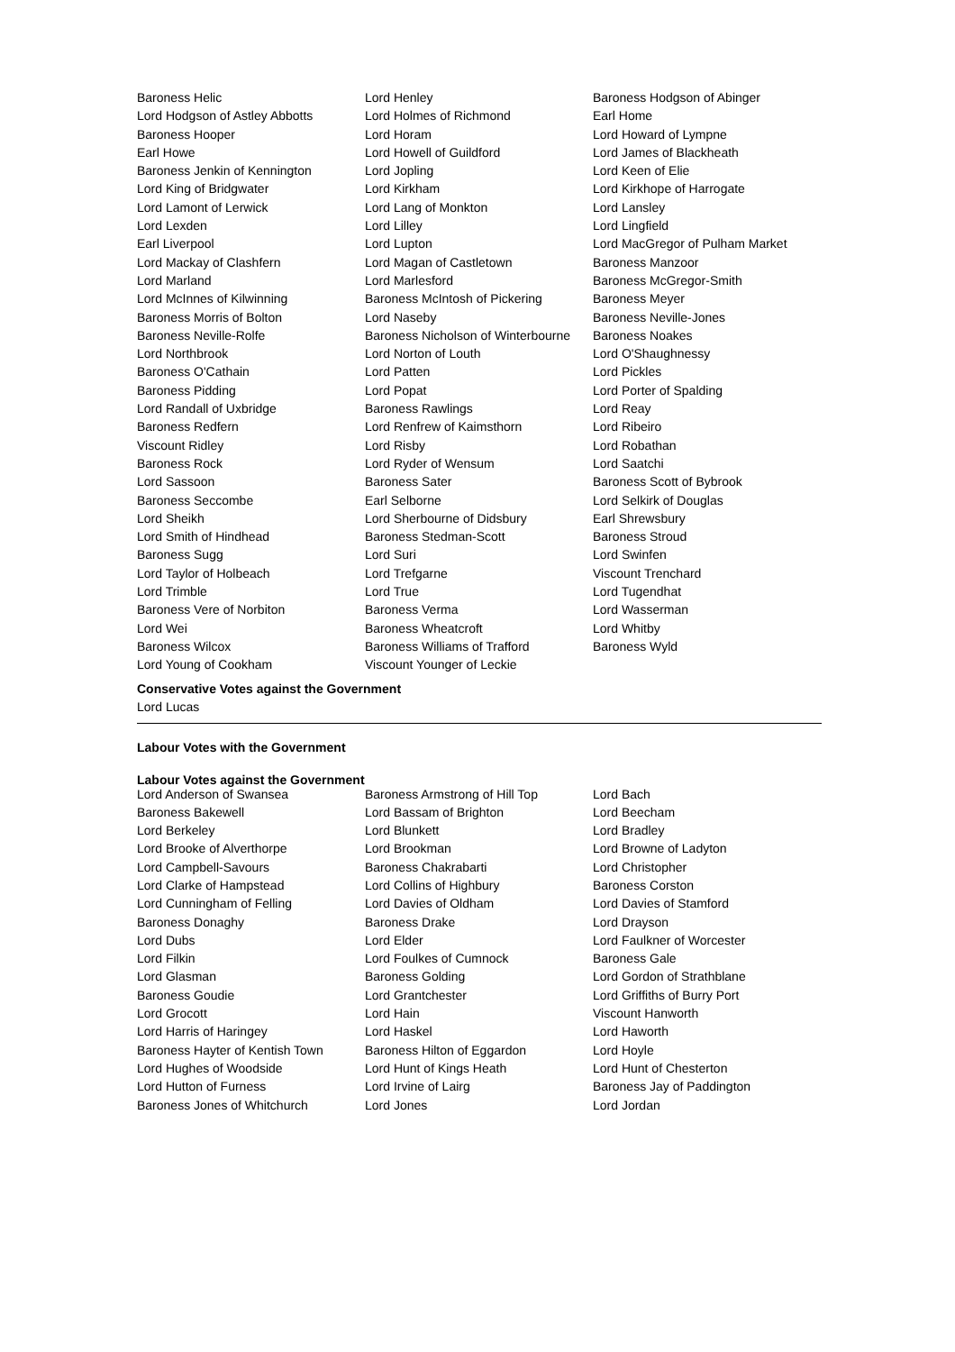| Baroness Helic | Lord Henley | Baroness Hodgson of Abinger |
| Lord Hodgson of Astley Abbotts | Lord Holmes of Richmond | Earl Home |
| Baroness Hooper | Lord Horam | Lord Howard of Lympne |
| Earl Howe | Lord Howell of Guildford | Lord James of Blackheath |
| Baroness Jenkin of Kennington | Lord Jopling | Lord Keen of Elie |
| Lord King of Bridgwater | Lord Kirkham | Lord Kirkhope of Harrogate |
| Lord Lamont of Lerwick | Lord Lang of Monkton | Lord Lansley |
| Lord Lexden | Lord Lilley | Lord Lingfield |
| Earl Liverpool | Lord Lupton | Lord MacGregor of Pulham Market |
| Lord Mackay of Clashfern | Lord Magan of Castletown | Baroness Manzoor |
| Lord Marland | Lord Marlesford | Baroness McGregor-Smith |
| Lord McInnes of Kilwinning | Baroness McIntosh of Pickering | Baroness Meyer |
| Baroness Morris of Bolton | Lord Naseby | Baroness Neville-Jones |
| Baroness Neville-Rolfe | Baroness Nicholson of Winterbourne | Baroness Noakes |
| Lord Northbrook | Lord Norton of Louth | Lord O'Shaughnessy |
| Baroness O'Cathain | Lord Patten | Lord Pickles |
| Baroness Pidding | Lord Popat | Lord Porter of Spalding |
| Lord Randall of Uxbridge | Baroness Rawlings | Lord Reay |
| Baroness Redfern | Lord Renfrew of Kaimsthorn | Lord Ribeiro |
| Viscount Ridley | Lord Risby | Lord Robathan |
| Baroness Rock | Lord Ryder of Wensum | Lord Saatchi |
| Lord Sassoon | Baroness Sater | Baroness Scott of Bybrook |
| Baroness Seccombe | Earl Selborne | Lord Selkirk of Douglas |
| Lord Sheikh | Lord Sherbourne of Didsbury | Earl Shrewsbury |
| Lord Smith of Hindhead | Baroness Stedman-Scott | Baroness Stroud |
| Baroness Sugg | Lord Suri | Lord Swinfen |
| Lord Taylor of Holbeach | Lord Trefgarne | Viscount Trenchard |
| Lord Trimble | Lord True | Lord Tugendhat |
| Baroness Vere of Norbiton | Baroness Verma | Lord Wasserman |
| Lord Wei | Baroness Wheatcroft | Lord Whitby |
| Baroness Wilcox | Baroness Williams of Trafford | Baroness Wyld |
| Lord Young of Cookham | Viscount Younger of Leckie | |
Conservative Votes against the Government
Lord Lucas
Labour Votes with the Government
Labour Votes against the Government
| Lord Anderson of Swansea | Baroness Armstrong of Hill Top | Lord Bach |
| Baroness Bakewell | Lord Bassam of Brighton | Lord Beecham |
| Lord Berkeley | Lord Blunkett | Lord Bradley |
| Lord Brooke of Alverthorpe | Lord Brookman | Lord Browne of Ladyton |
| Lord Campbell-Savours | Baroness Chakrabarti | Lord Christopher |
| Lord Clarke of Hampstead | Lord Collins of Highbury | Baroness Corston |
| Lord Cunningham of Felling | Lord Davies of Oldham | Lord Davies of Stamford |
| Baroness Donaghy | Baroness Drake | Lord Drayson |
| Lord Dubs | Lord Elder | Lord Faulkner of Worcester |
| Lord Filkin | Lord Foulkes of Cumnock | Baroness Gale |
| Lord Glasman | Baroness Golding | Lord Gordon of Strathblane |
| Baroness Goudie | Lord Grantchester | Lord Griffiths of Burry Port |
| Lord Grocott | Lord Hain | Viscount Hanworth |
| Lord Harris of Haringey | Lord Haskel | Lord Haworth |
| Baroness Hayter of Kentish Town | Baroness Hilton of Eggardon | Lord Hoyle |
| Lord Hughes of Woodside | Lord Hunt of Kings Heath | Lord Hunt of Chesterton |
| Lord Hutton of Furness | Lord Irvine of Lairg | Baroness Jay of Paddington |
| Baroness Jones of Whitchurch | Lord Jones | Lord Jordan |